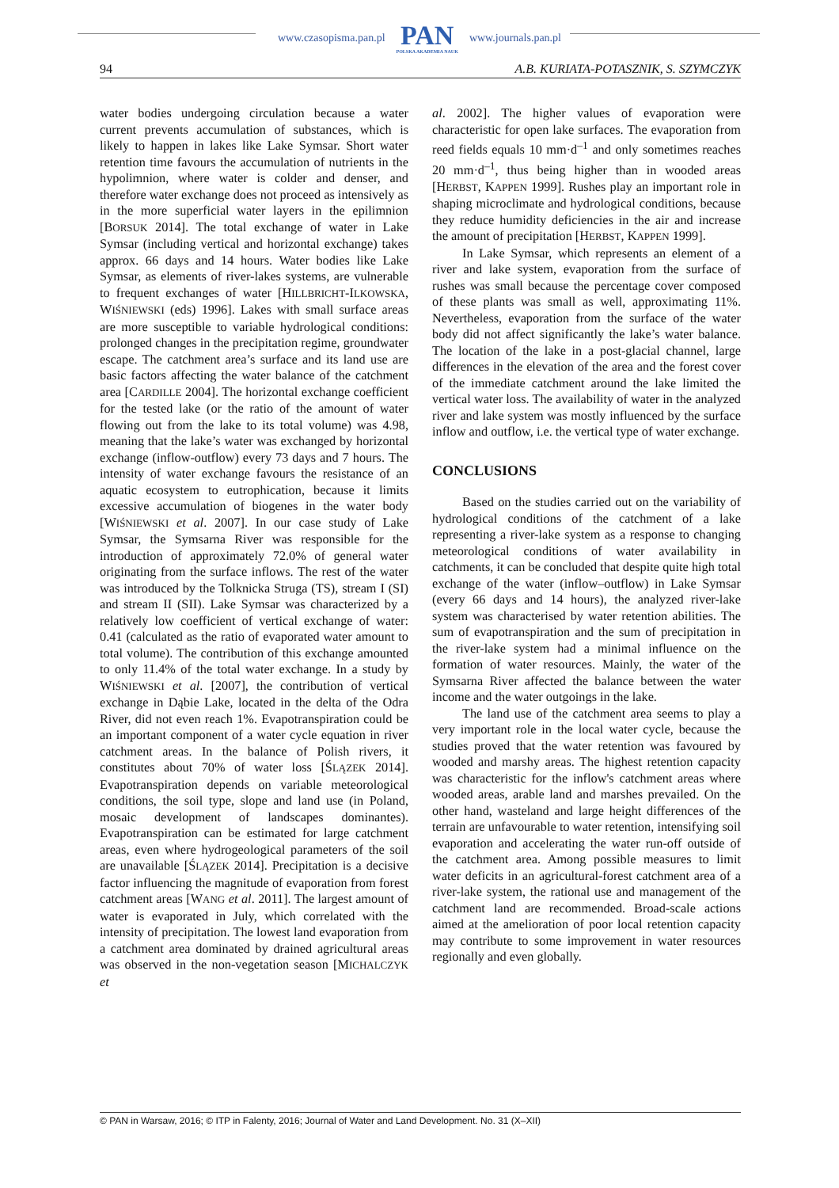www.czasopisma.pan.pl
PAN
POLSKA AKADEMIA NAUK
www.journals.pan.pl
94 A.B. KURIATA-POTASZNIK, S. SZYMCZYK
water bodies undergoing circulation because a water current prevents accumulation of substances, which is likely to happen in lakes like Lake Symsar. Short water retention time favours the accumulation of nutrients in the hypolimnion, where water is colder and denser, and therefore water exchange does not proceed as intensively as in the more superficial water layers in the epilimnion [BORSUK 2014]. The total exchange of water in Lake Symsar (including vertical and horizontal exchange) takes approx. 66 days and 14 hours. Water bodies like Lake Symsar, as elements of river-lakes systems, are vulnerable to frequent exchanges of water [HILLBRICHT-ILKOWSKA, WIŚNIEWSKI (eds) 1996]. Lakes with small surface areas are more susceptible to variable hydrological conditions: prolonged changes in the precipitation regime, groundwater escape. The catchment area’s surface and its land use are basic factors affecting the water balance of the catchment area [CARDILLE 2004]. The horizontal exchange coefficient for the tested lake (or the ratio of the amount of water flowing out from the lake to its total volume) was 4.98, meaning that the lake’s water was exchanged by horizontal exchange (inflow-outflow) every 73 days and 7 hours. The intensity of water exchange favours the resistance of an aquatic ecosystem to eutrophication, because it limits excessive accumulation of biogenes in the water body [WIŚNIEWSKI et al. 2007]. In our case study of Lake Symsar, the Symsarna River was responsible for the introduction of approximately 72.0% of general water originating from the surface inflows. The rest of the water was introduced by the Tolknicka Struga (TS), stream I (SI) and stream II (SII). Lake Symsar was characterized by a relatively low coefficient of vertical exchange of water: 0.41 (calculated as the ratio of evaporated water amount to total volume). The contribution of this exchange amounted to only 11.4% of the total water exchange. In a study by WIŚNIEWSKI et al. [2007], the contribution of vertical exchange in Dąbie Lake, located in the delta of the Odra River, did not even reach 1%. Evapotranspiration could be an important component of a water cycle equation in river catchment areas. In the balance of Polish rivers, it constitutes about 70% of water loss [ŚLĄZEK 2014]. Evapotranspiration depends on variable meteorological conditions, the soil type, slope and land use (in Poland, mosaic development of landscapes dominantes). Evapotranspiration can be estimated for large catchment areas, even where hydrogeological parameters of the soil are unavailable [ŚLĄZEK 2014]. Precipitation is a decisive factor influencing the magnitude of evaporation from forest catchment areas [WANG et al. 2011]. The largest amount of water is evaporated in July, which correlated with the intensity of precipitation. The lowest land evaporation from a catchment area dominated by drained agricultural areas was observed in the non-vegetation season [MICHALCZYK et
al. 2002]. The higher values of evaporation were characteristic for open lake surfaces. The evaporation from reed fields equals 10 mm·d<sup>–1</sup> and only sometimes reaches 20 mm·d<sup>–1</sup>, thus being higher than in wooded areas [HERBST, KAPPEN 1999]. Rushes play an important role in shaping microclimate and hydrological conditions, because they reduce humidity deficiencies in the air and increase the amount of precipitation [HERBST, KAPPEN 1999].
In Lake Symsar, which represents an element of a river and lake system, evaporation from the surface of rushes was small because the percentage cover composed of these plants was small as well, approximating 11%. Nevertheless, evaporation from the surface of the water body did not affect significantly the lake’s water balance. The location of the lake in a post-glacial channel, large differences in the elevation of the area and the forest cover of the immediate catchment around the lake limited the vertical water loss. The availability of water in the analyzed river and lake system was mostly influenced by the surface inflow and outflow, i.e. the vertical type of water exchange.
CONCLUSIONS
Based on the studies carried out on the variability of hydrological conditions of the catchment of a lake representing a river-lake system as a response to changing meteorological conditions of water availability in catchments, it can be concluded that despite quite high total exchange of the water (inflow–outflow) in Lake Symsar (every 66 days and 14 hours), the analyzed river-lake system was characterised by water retention abilities. The sum of evapotranspiration and the sum of precipitation in the river-lake system had a minimal influence on the formation of water resources. Mainly, the water of the Symsarna River affected the balance between the water income and the water outgoings in the lake.
The land use of the catchment area seems to play a very important role in the local water cycle, because the studies proved that the water retention was favoured by wooded and marshy areas. The highest retention capacity was characteristic for the inflow's catchment areas where wooded areas, arable land and marshes prevailed. On the other hand, wasteland and large height differences of the terrain are unfavourable to water retention, intensifying soil evaporation and accelerating the water run-off outside of the catchment area. Among possible measures to limit water deficits in an agricultural-forest catchment area of a river-lake system, the rational use and management of the catchment land are recommended. Broad-scale actions aimed at the amelioration of poor local retention capacity may contribute to some improvement in water resources regionally and even globally.
© PAN in Warsaw, 2016; © ITP in Falenty, 2016; Journal of Water and Land Development. No. 31 (X–XII)